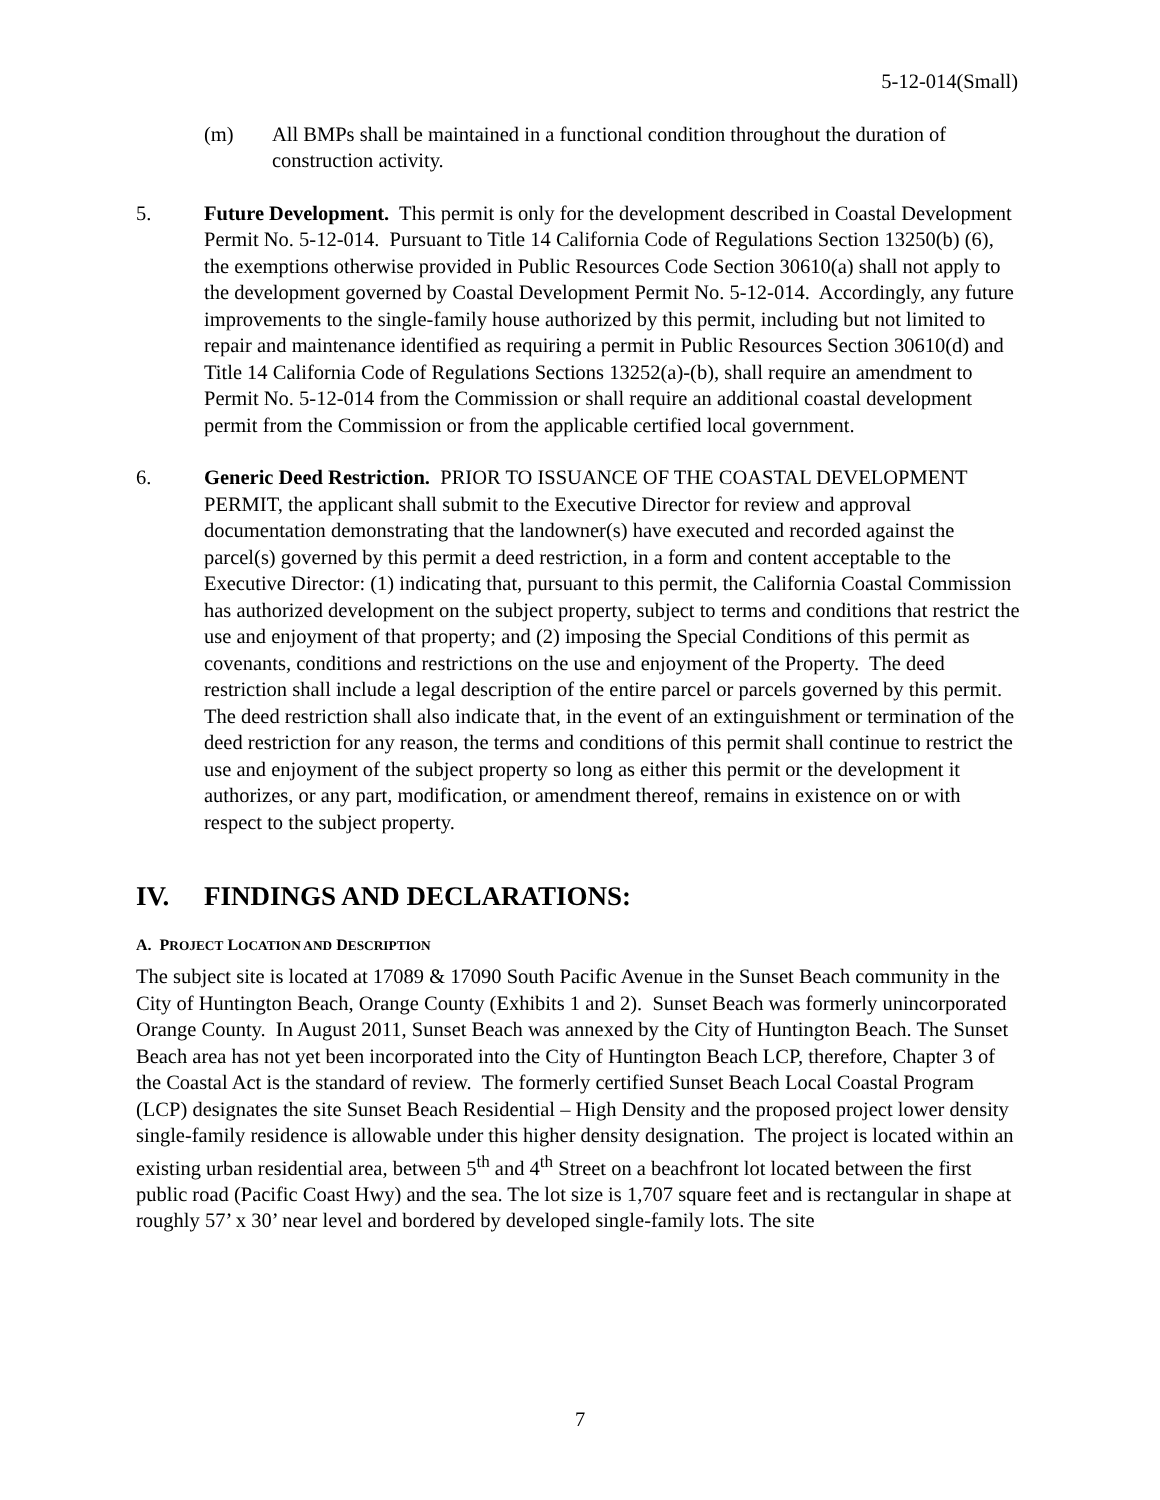5-12-014(Small)
(m) All BMPs shall be maintained in a functional condition throughout the duration of construction activity.
5. Future Development. This permit is only for the development described in Coastal Development Permit No. 5-12-014. Pursuant to Title 14 California Code of Regulations Section 13250(b) (6), the exemptions otherwise provided in Public Resources Code Section 30610(a) shall not apply to the development governed by Coastal Development Permit No. 5-12-014. Accordingly, any future improvements to the single-family house authorized by this permit, including but not limited to repair and maintenance identified as requiring a permit in Public Resources Section 30610(d) and Title 14 California Code of Regulations Sections 13252(a)-(b), shall require an amendment to Permit No. 5-12-014 from the Commission or shall require an additional coastal development permit from the Commission or from the applicable certified local government.
6. Generic Deed Restriction. PRIOR TO ISSUANCE OF THE COASTAL DEVELOPMENT PERMIT, the applicant shall submit to the Executive Director for review and approval documentation demonstrating that the landowner(s) have executed and recorded against the parcel(s) governed by this permit a deed restriction, in a form and content acceptable to the Executive Director: (1) indicating that, pursuant to this permit, the California Coastal Commission has authorized development on the subject property, subject to terms and conditions that restrict the use and enjoyment of that property; and (2) imposing the Special Conditions of this permit as covenants, conditions and restrictions on the use and enjoyment of the Property. The deed restriction shall include a legal description of the entire parcel or parcels governed by this permit. The deed restriction shall also indicate that, in the event of an extinguishment or termination of the deed restriction for any reason, the terms and conditions of this permit shall continue to restrict the use and enjoyment of the subject property so long as either this permit or the development it authorizes, or any part, modification, or amendment thereof, remains in existence on or with respect to the subject property.
IV. FINDINGS AND DECLARATIONS:
A. PROJECT LOCATION AND DESCRIPTION
The subject site is located at 17089 & 17090 South Pacific Avenue in the Sunset Beach community in the City of Huntington Beach, Orange County (Exhibits 1 and 2). Sunset Beach was formerly unincorporated Orange County. In August 2011, Sunset Beach was annexed by the City of Huntington Beach. The Sunset Beach area has not yet been incorporated into the City of Huntington Beach LCP, therefore, Chapter 3 of the Coastal Act is the standard of review. The formerly certified Sunset Beach Local Coastal Program (LCP) designates the site Sunset Beach Residential – High Density and the proposed project lower density single-family residence is allowable under this higher density designation. The project is located within an existing urban residential area, between 5<sup>th</sup> and 4<sup>th</sup> Street on a beachfront lot located between the first public road (Pacific Coast Hwy) and the sea. The lot size is 1,707 square feet and is rectangular in shape at roughly 57’ x 30’ near level and bordered by developed single-family lots. The site
7